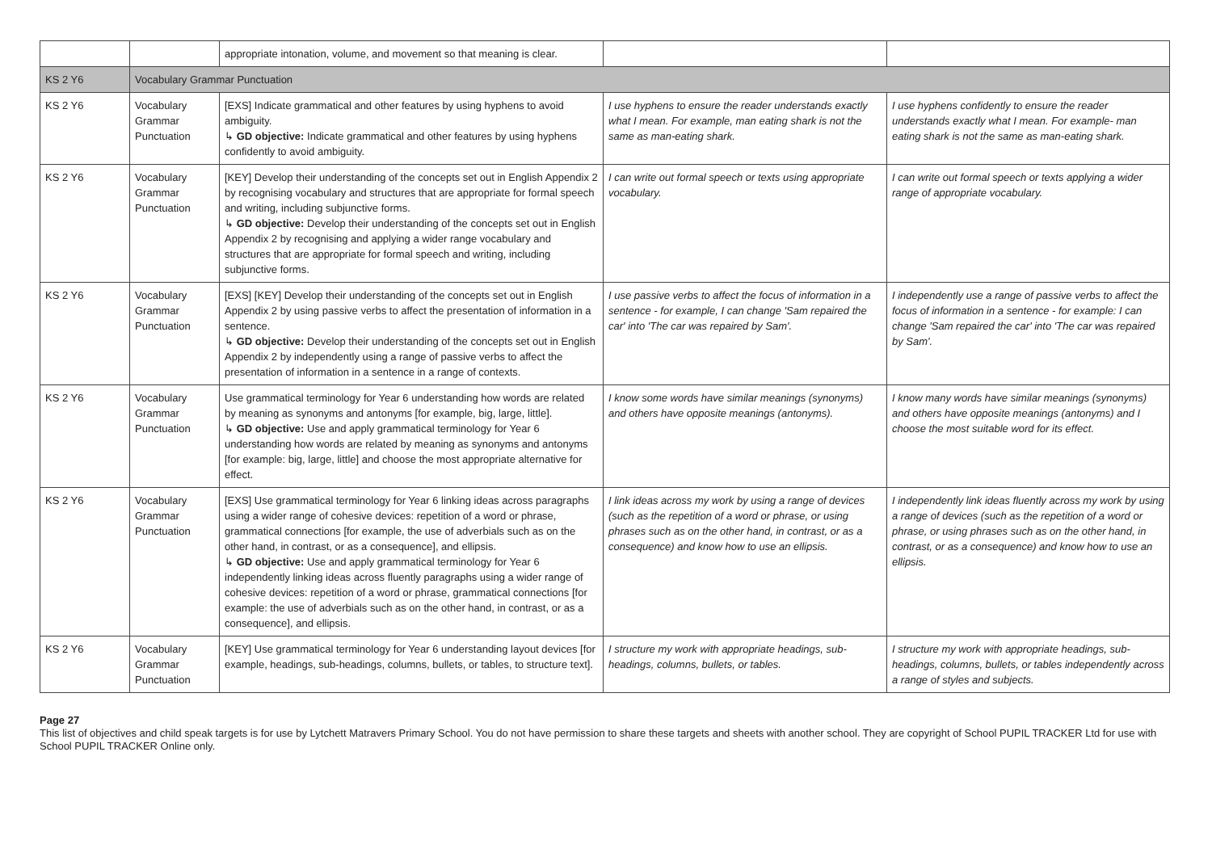| | | appropriate intonation, volume, and movement so that meaning is clear. | | |
| KS 2 Y6 | Vocabulary Grammar Punctuation | | | |
| KS 2 Y6 | Vocabulary Grammar Punctuation | [EXS] Indicate grammatical and other features by using hyphens to avoid ambiguity. ↳ GD objective: Indicate grammatical and other features by using hyphens confidently to avoid ambiguity. | I use hyphens to ensure the reader understands exactly what I mean. For example, man eating shark is not the same as man-eating shark. | I use hyphens confidently to ensure the reader understands exactly what I mean. For example- man eating shark is not the same as man-eating shark. |
| KS 2 Y6 | Vocabulary Grammar Punctuation | [KEY] Develop their understanding of the concepts set out in English Appendix 2 by recognising vocabulary and structures that are appropriate for formal speech and writing, including subjunctive forms. ↳ GD objective: Develop their understanding of the concepts set out in English Appendix 2 by recognising and applying a wider range vocabulary and structures that are appropriate for formal speech and writing, including subjunctive forms. | I can write out formal speech or texts using appropriate vocabulary. | I can write out formal speech or texts applying a wider range of appropriate vocabulary. |
| KS 2 Y6 | Vocabulary Grammar Punctuation | [EXS] [KEY] Develop their understanding of the concepts set out in English Appendix 2 by using passive verbs to affect the presentation of information in a sentence. ↳ GD objective: Develop their understanding of the concepts set out in English Appendix 2 by independently using a range of passive verbs to affect the presentation of information in a sentence in a range of contexts. | I use passive verbs to affect the focus of information in a sentence - for example, I can change 'Sam repaired the car' into 'The car was repaired by Sam'. | I independently use a range of passive verbs to affect the focus of information in a sentence - for example: I can change 'Sam repaired the car' into 'The car was repaired by Sam'. |
| KS 2 Y6 | Vocabulary Grammar Punctuation | Use grammatical terminology for Year 6 understanding how words are related by meaning as synonyms and antonyms [for example, big, large, little]. ↳ GD objective: Use and apply grammatical terminology for Year 6 understanding how words are related by meaning as synonyms and antonyms [for example: big, large, little] and choose the most appropriate alternative for effect. | I know some words have similar meanings (synonyms) and others have opposite meanings (antonyms). | I know many words have similar meanings (synonyms) and others have opposite meanings (antonyms) and I choose the most suitable word for its effect. |
| KS 2 Y6 | Vocabulary Grammar Punctuation | [EXS] Use grammatical terminology for Year 6 linking ideas across paragraphs using a wider range of cohesive devices: repetition of a word or phrase, grammatical connections [for example, the use of adverbials such as on the other hand, in contrast, or as a consequence], and ellipsis. ↳ GD objective: Use and apply grammatical terminology for Year 6 independently linking ideas across fluently paragraphs using a wider range of cohesive devices: repetition of a word or phrase, grammatical connections [for example: the use of adverbials such as on the other hand, in contrast, or as a consequence], and ellipsis. | I link ideas across my work by using a range of devices (such as the repetition of a word or phrase, or using phrases such as on the other hand, in contrast, or as a consequence) and know how to use an ellipsis. | I independently link ideas fluently across my work by using a range of devices (such as the repetition of a word or phrase, or using phrases such as on the other hand, in contrast, or as a consequence) and know how to use an ellipsis. |
| KS 2 Y6 | Vocabulary Grammar Punctuation | [KEY] Use grammatical terminology for Year 6 understanding layout devices [for example, headings, sub-headings, columns, bullets, or tables, to structure text]. | I structure my work with appropriate headings, sub-headings, columns, bullets, or tables. | I structure my work with appropriate headings, sub-headings, columns, bullets, or tables independently across a range of styles and subjects. |
Page 27
This list of objectives and child speak targets is for use by Lytchett Matravers Primary School. You do not have permission to share these targets and sheets with another school. They are copyright of School PUPIL TRACKER Ltd for use with School PUPIL TRACKER Online only.